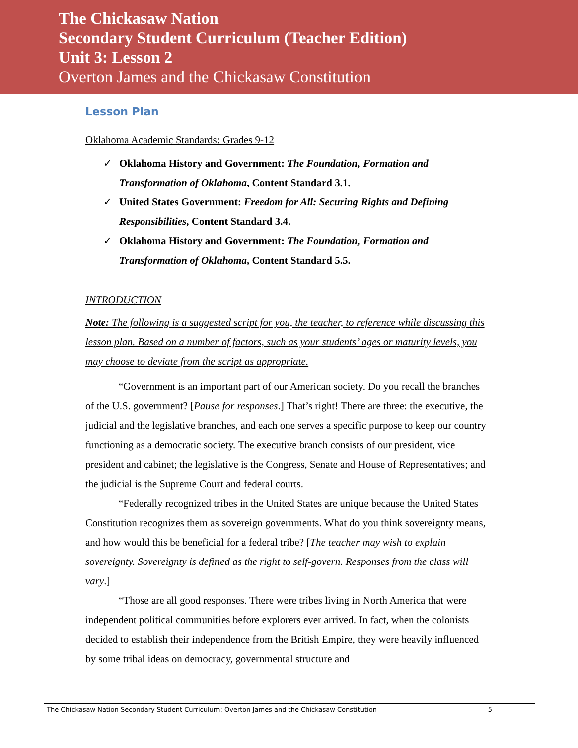The Chickasaw Nation
Secondary Student Curriculum (Teacher Edition)
Unit 3: Lesson 2
Overton James and the Chickasaw Constitution
Lesson Plan
Oklahoma Academic Standards: Grades 9-12
✓ Oklahoma History and Government: The Foundation, Formation and Transformation of Oklahoma, Content Standard 3.1.
✓ United States Government: Freedom for All: Securing Rights and Defining Responsibilities, Content Standard 3.4.
✓ Oklahoma History and Government: The Foundation, Formation and Transformation of Oklahoma, Content Standard 5.5.
INTRODUCTION
Note: The following is a suggested script for you, the teacher, to reference while discussing this lesson plan. Based on a number of factors, such as your students’ ages or maturity levels, you may choose to deviate from the script as appropriate.
“Government is an important part of our American society. Do you recall the branches of the U.S. government? [Pause for responses.] That’s right! There are three: the executive, the judicial and the legislative branches, and each one serves a specific purpose to keep our country functioning as a democratic society. The executive branch consists of our president, vice president and cabinet; the legislative is the Congress, Senate and House of Representatives; and the judicial is the Supreme Court and federal courts.
“Federally recognized tribes in the United States are unique because the United States Constitution recognizes them as sovereign governments. What do you think sovereignty means, and how would this be beneficial for a federal tribe? [The teacher may wish to explain sovereignty. Sovereignty is defined as the right to self-govern. Responses from the class will vary.]
“Those are all good responses. There were tribes living in North America that were independent political communities before explorers ever arrived. In fact, when the colonists decided to establish their independence from the British Empire, they were heavily influenced by some tribal ideas on democracy, governmental structure and
The Chickasaw Nation Secondary Student Curriculum: Overton James and the Chickasaw Constitution 5